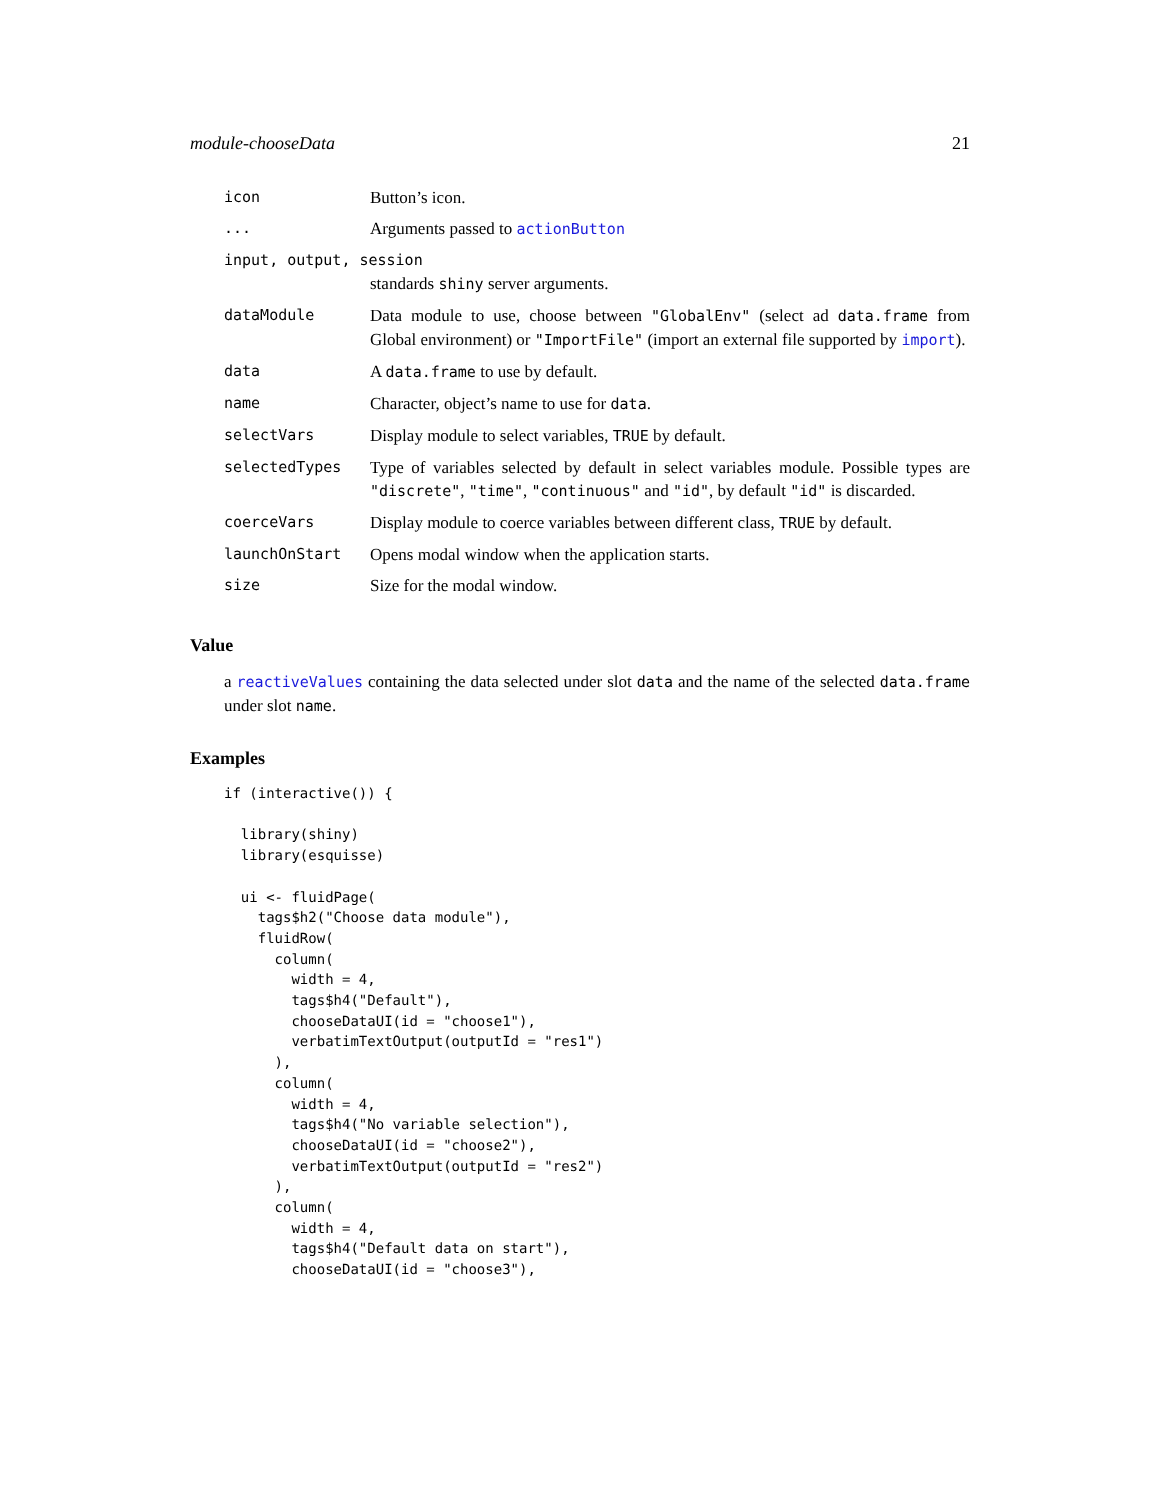module-chooseData 21
| icon | Button’s icon. |
| ... | Arguments passed to actionButton |
| input, output, session | |
| | standards shiny server arguments. |
| dataModule | Data module to use, choose between "GlobalEnv" (select ad data.frame from Global environment) or "ImportFile" (import an external file supported by import ). |
| data | A data.frame to use by default. |
| name | Character, object’s name to use for data . |
| selectVars | Display module to select variables, TRUE by default. |
| selectedTypes | Type of variables selected by default in select variables module. Possible types are "discrete" , "time" , "continuous" and "id" , by default "id" is discarded. |
| coerceVars | Display module to coerce variables between different class, TRUE by default. |
| launchOnStart | Opens modal window when the application starts. |
| size | Size for the modal window. |
Value
a reactiveValues containing the data selected under slot data and the name of the selected data.frame under slot name.
Examples
if (interactive()) {

  library(shiny)
  library(esquisse)

  ui <- fluidPage(
    tags$h2("Choose data module"),
    fluidRow(
      column(
        width = 4,
        tags$h4("Default"),
        chooseDataUI(id = "choose1"),
        verbatimTextOutput(outputId = "res1")
      ),
      column(
        width = 4,
        tags$h4("No variable selection"),
        chooseDataUI(id = "choose2"),
        verbatimTextOutput(outputId = "res2")
      ),
      column(
        width = 4,
        tags$h4("Default data on start"),
        chooseDataUI(id = "choose3"),